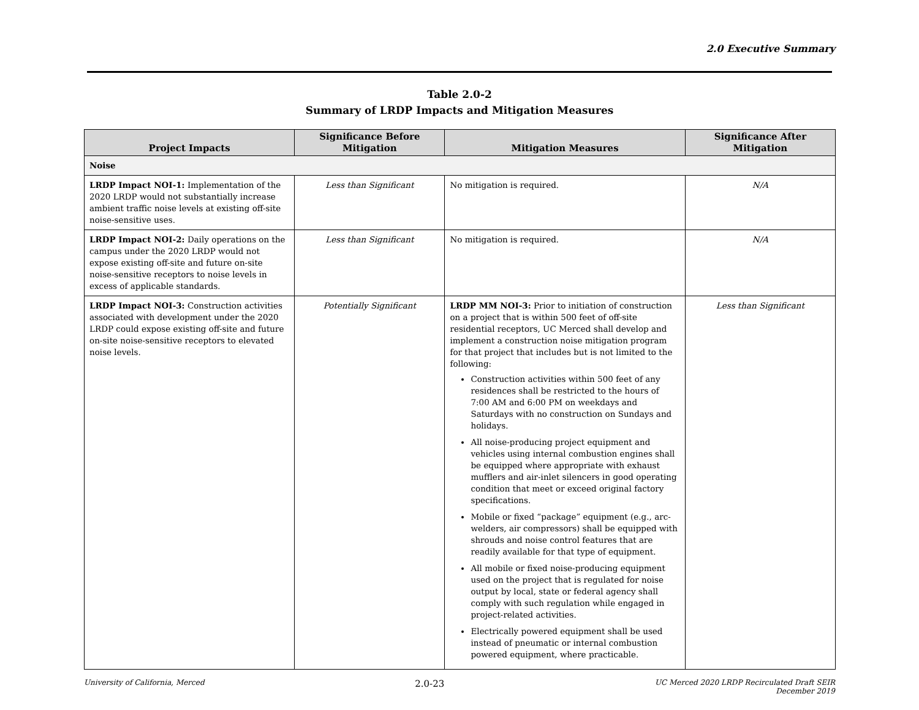2.0 Executive Summary
Table 2.0-2
Summary of LRDP Impacts and Mitigation Measures
| Project Impacts | Significance Before Mitigation | Mitigation Measures | Significance After Mitigation |
| --- | --- | --- | --- |
| Noise | | | |
| LRDP Impact NOI-1: Implementation of the 2020 LRDP would not substantially increase ambient traffic noise levels at existing off-site noise-sensitive uses. | Less than Significant | No mitigation is required. | N/A |
| LRDP Impact NOI-2: Daily operations on the campus under the 2020 LRDP would not expose existing off-site and future on-site noise-sensitive receptors to noise levels in excess of applicable standards. | Less than Significant | No mitigation is required. | N/A |
| LRDP Impact NOI-3: Construction activities associated with development under the 2020 LRDP could expose existing off-site and future on-site noise-sensitive receptors to elevated noise levels. | Potentially Significant | LRDP MM NOI-3: Prior to initiation of construction on a project that is within 500 feet of off-site residential receptors, UC Merced shall develop and implement a construction noise mitigation program for that project that includes but is not limited to the following: Construction activities within 500 feet of any residences shall be restricted to the hours of 7:00 AM and 6:00 PM on weekdays and Saturdays with no construction on Sundays and holidays. All noise-producing project equipment and vehicles using internal combustion engines shall be equipped where appropriate with exhaust mufflers and air-inlet silencers in good operating condition that meet or exceed original factory specifications. Mobile or fixed “package” equipment (e.g., arc-welders, air compressors) shall be equipped with shrouds and noise control features that are readily available for that type of equipment. All mobile or fixed noise-producing equipment used on the project that is regulated for noise output by local, state or federal agency shall comply with such regulation while engaged in project-related activities. Electrically powered equipment shall be used instead of pneumatic or internal combustion powered equipment, where practicable. | Less than Significant |
University of California, Merced 2.0-23 UC Merced 2020 LRDP Recirculated Draft SEIR
December 2019